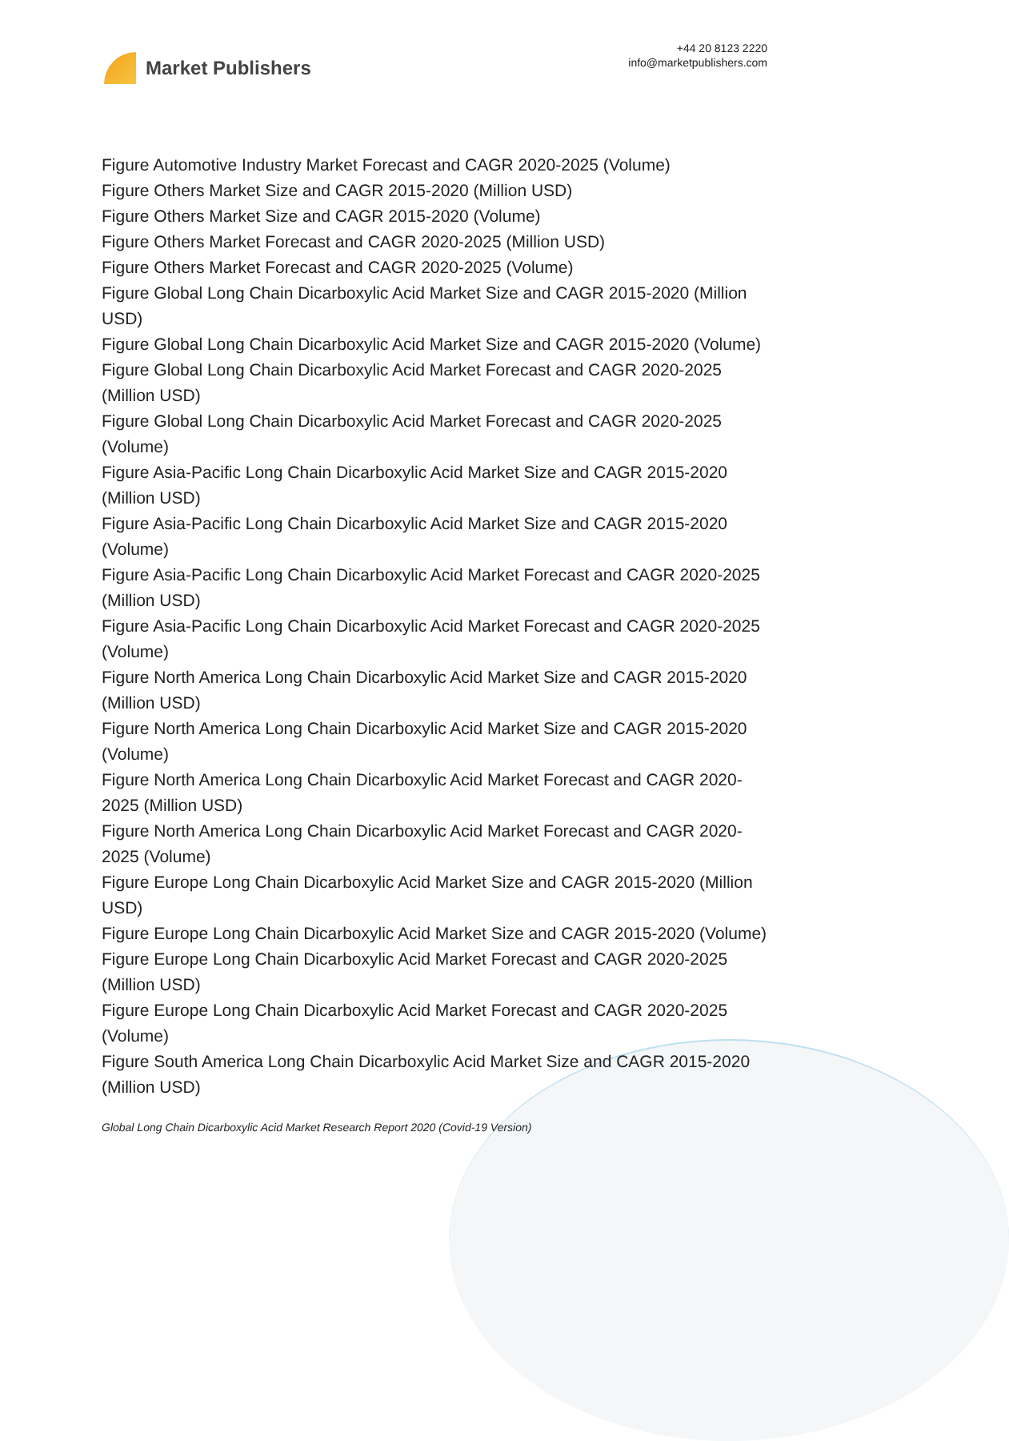Market Publishers
+44 20 8123 2220
info@marketpublishers.com
Figure Automotive Industry Market Forecast and CAGR 2020-2025 (Volume)
Figure Others Market Size and CAGR 2015-2020 (Million USD)
Figure Others Market Size and CAGR 2015-2020 (Volume)
Figure Others Market Forecast and CAGR 2020-2025 (Million USD)
Figure Others Market Forecast and CAGR 2020-2025 (Volume)
Figure Global Long Chain Dicarboxylic Acid Market Size and CAGR 2015-2020 (Million USD)
Figure Global Long Chain Dicarboxylic Acid Market Size and CAGR 2015-2020 (Volume)
Figure Global Long Chain Dicarboxylic Acid Market Forecast and CAGR 2020-2025 (Million USD)
Figure Global Long Chain Dicarboxylic Acid Market Forecast and CAGR 2020-2025 (Volume)
Figure Asia-Pacific Long Chain Dicarboxylic Acid Market Size and CAGR 2015-2020 (Million USD)
Figure Asia-Pacific Long Chain Dicarboxylic Acid Market Size and CAGR 2015-2020 (Volume)
Figure Asia-Pacific Long Chain Dicarboxylic Acid Market Forecast and CAGR 2020-2025 (Million USD)
Figure Asia-Pacific Long Chain Dicarboxylic Acid Market Forecast and CAGR 2020-2025 (Volume)
Figure North America Long Chain Dicarboxylic Acid Market Size and CAGR 2015-2020 (Million USD)
Figure North America Long Chain Dicarboxylic Acid Market Size and CAGR 2015-2020 (Volume)
Figure North America Long Chain Dicarboxylic Acid Market Forecast and CAGR 2020-2025 (Million USD)
Figure North America Long Chain Dicarboxylic Acid Market Forecast and CAGR 2020-2025 (Volume)
Figure Europe Long Chain Dicarboxylic Acid Market Size and CAGR 2015-2020 (Million USD)
Figure Europe Long Chain Dicarboxylic Acid Market Size and CAGR 2015-2020 (Volume)
Figure Europe Long Chain Dicarboxylic Acid Market Forecast and CAGR 2020-2025 (Million USD)
Figure Europe Long Chain Dicarboxylic Acid Market Forecast and CAGR 2020-2025 (Volume)
Figure South America Long Chain Dicarboxylic Acid Market Size and CAGR 2015-2020 (Million USD)
Global Long Chain Dicarboxylic Acid Market Research Report 2020 (Covid-19 Version)